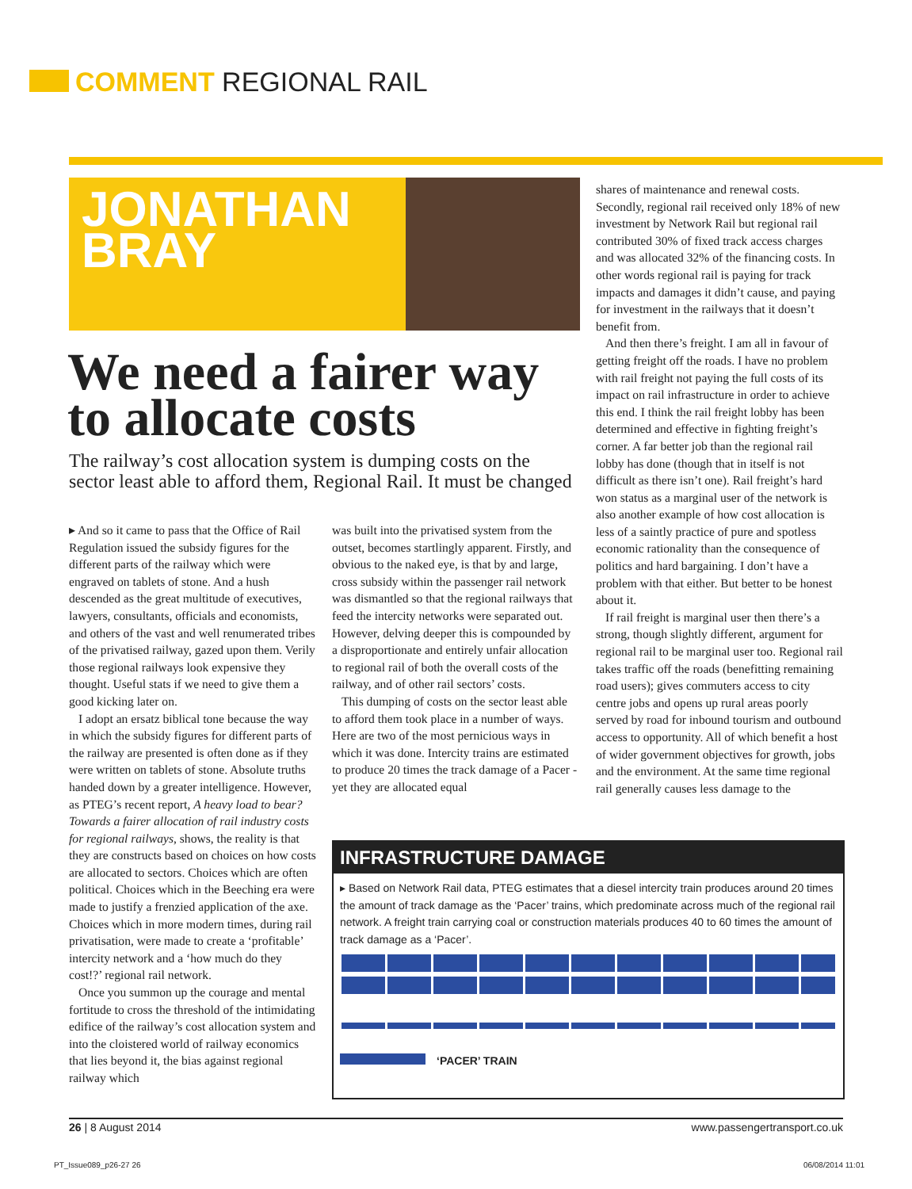COMMENT REGIONAL RAIL
JONATHAN
BRAY
We need a fairer way to allocate costs
The railway’s cost allocation system is dumping costs on the sector least able to afford them, Regional Rail. It must be changed
▸ And so it came to pass that the Office of Rail Regulation issued the subsidy figures for the different parts of the railway which were engraved on tablets of stone. And a hush descended as the great multitude of executives, lawyers, consultants, officials and economists, and others of the vast and well renumerated tribes of the privatised railway, gazed upon them. Verily those regional railways look expensive they thought. Useful stats if we need to give them a good kicking later on.
I adopt an ersatz biblical tone because the way in which the subsidy figures for different parts of the railway are presented is often done as if they were written on tablets of stone. Absolute truths handed down by a greater intelligence. However, as PTEG’s recent report, A heavy load to bear? Towards a fairer allocation of rail industry costs for regional railways, shows, the reality is that they are constructs based on choices on how costs are allocated to sectors. Choices which are often political. Choices which in the Beeching era were made to justify a frenzied application of the axe. Choices which in more modern times, during rail privatisation, were made to create a ‘profitable’ intercity network and a ‘how much do they cost!?’ regional rail network.
Once you summon up the courage and mental fortitude to cross the threshold of the intimidating edifice of the railway’s cost allocation system and into the cloistered world of railway economics that lies beyond it, the bias against regional railway which
was built into the privatised system from the outset, becomes startlingly apparent. Firstly, and obvious to the naked eye, is that by and large, cross subsidy within the passenger rail network was dismantled so that the regional railways that feed the intercity networks were separated out. However, delving deeper this is compounded by a disproportionate and entirely unfair allocation to regional rail of both the overall costs of the railway, and of other rail sectors’ costs.
This dumping of costs on the sector least able to afford them took place in a number of ways. Here are two of the most pernicious ways in which it was done. Intercity trains are estimated to produce 20 times the track damage of a Pacer - yet they are allocated equal
shares of maintenance and renewal costs. Secondly, regional rail received only 18% of new investment by Network Rail but regional rail contributed 30% of fixed track access charges and was allocated 32% of the financing costs. In other words regional rail is paying for track impacts and damages it didn’t cause, and paying for investment in the railways that it doesn’t benefit from.
And then there’s freight. I am all in favour of getting freight off the roads. I have no problem with rail freight not paying the full costs of its impact on rail infrastructure in order to achieve this end. I think the rail freight lobby has been determined and effective in fighting freight’s corner. A far better job than the regional rail lobby has done (though that in itself is not difficult as there isn’t one). Rail freight’s hard won status as a marginal user of the network is also another example of how cost allocation is less of a saintly practice of pure and spotless economic rationality than the consequence of politics and hard bargaining. I don’t have a problem with that either. But better to be honest about it.
If rail freight is marginal user then there’s a strong, though slightly different, argument for regional rail to be marginal user too. Regional rail takes traffic off the roads (benefitting remaining road users); gives commuters access to city centre jobs and opens up rural areas poorly served by road for inbound tourism and outbound access to opportunity. All of which benefit a host of wider government objectives for growth, jobs and the environment. At the same time regional rail generally causes less damage to the
INFRASTRUCTURE DAMAGE
▸ Based on Network Rail data, PTEG estimates that a diesel intercity train produces around 20 times the amount of track damage as the ‘Pacer’ trains, which predominate across much of the regional rail network. A freight train carrying coal or construction materials produces 40 to 60 times the amount of track damage as a ‘Pacer’.
‘PACER’ TRAIN
26 | 8 August 2014 www.passengertransport.co.uk
PT_Issue089_p26-27 26 06/08/2014 11:01